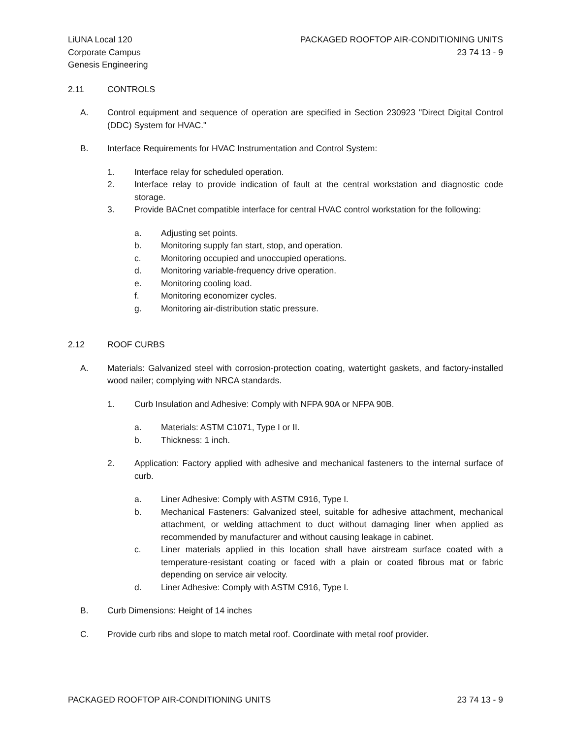LiUNA Local 120
Corporate Campus
Genesis Engineering
PACKAGED ROOFTOP AIR-CONDITIONING UNITS
23 74 13 - 9
2.11 CONTROLS
A. Control equipment and sequence of operation are specified in Section 230923 "Direct Digital Control (DDC) System for HVAC."
B. Interface Requirements for HVAC Instrumentation and Control System:
1. Interface relay for scheduled operation.
2. Interface relay to provide indication of fault at the central workstation and diagnostic code storage.
3. Provide BACnet compatible interface for central HVAC control workstation for the following:
a. Adjusting set points.
b. Monitoring supply fan start, stop, and operation.
c. Monitoring occupied and unoccupied operations.
d. Monitoring variable-frequency drive operation.
e. Monitoring cooling load.
f. Monitoring economizer cycles.
g. Monitoring air-distribution static pressure.
2.12 ROOF CURBS
A. Materials: Galvanized steel with corrosion-protection coating, watertight gaskets, and factory-installed wood nailer; complying with NRCA standards.
1. Curb Insulation and Adhesive: Comply with NFPA 90A or NFPA 90B.
a. Materials: ASTM C1071, Type I or II.
b. Thickness: 1 inch.
2. Application: Factory applied with adhesive and mechanical fasteners to the internal surface of curb.
a. Liner Adhesive: Comply with ASTM C916, Type I.
b. Mechanical Fasteners: Galvanized steel, suitable for adhesive attachment, mechanical attachment, or welding attachment to duct without damaging liner when applied as recommended by manufacturer and without causing leakage in cabinet.
c. Liner materials applied in this location shall have airstream surface coated with a temperature-resistant coating or faced with a plain or coated fibrous mat or fabric depending on service air velocity.
d. Liner Adhesive: Comply with ASTM C916, Type I.
B. Curb Dimensions: Height of 14 inches
C. Provide curb ribs and slope to match metal roof. Coordinate with metal roof provider.
PACKAGED ROOFTOP AIR-CONDITIONING UNITS 23 74 13 - 9